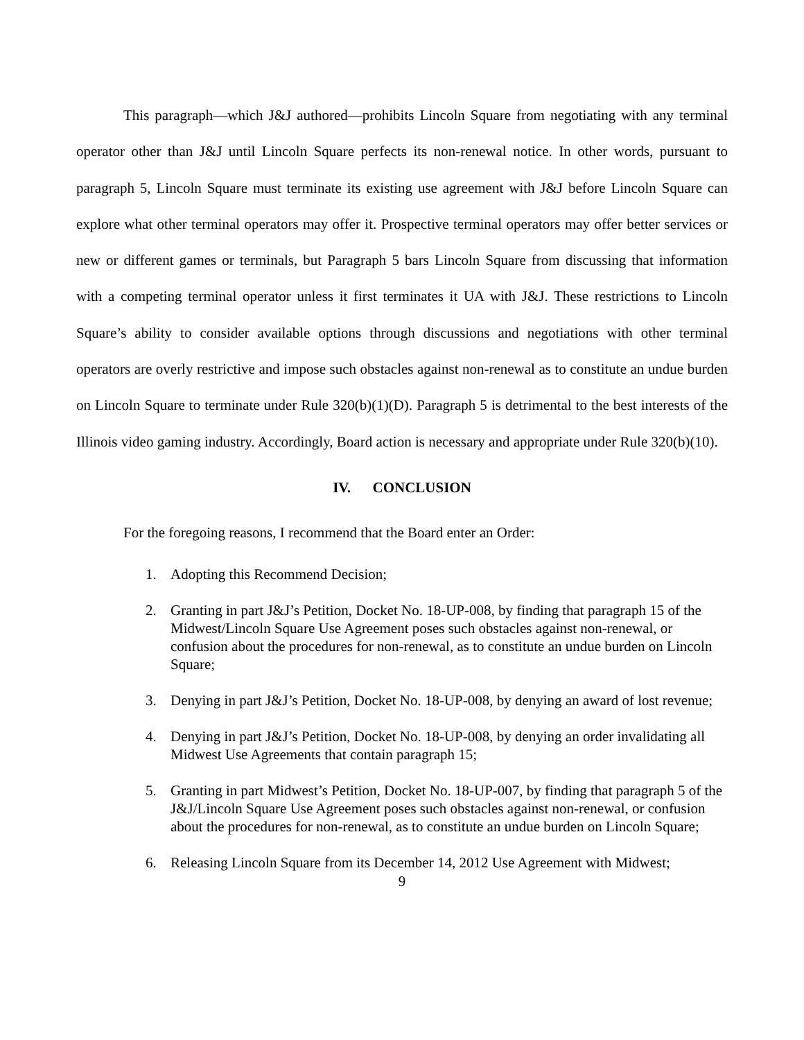This paragraph—which J&J authored—prohibits Lincoln Square from negotiating with any terminal operator other than J&J until Lincoln Square perfects its non-renewal notice. In other words, pursuant to paragraph 5, Lincoln Square must terminate its existing use agreement with J&J before Lincoln Square can explore what other terminal operators may offer it. Prospective terminal operators may offer better services or new or different games or terminals, but Paragraph 5 bars Lincoln Square from discussing that information with a competing terminal operator unless it first terminates it UA with J&J. These restrictions to Lincoln Square’s ability to consider available options through discussions and negotiations with other terminal operators are overly restrictive and impose such obstacles against non-renewal as to constitute an undue burden on Lincoln Square to terminate under Rule 320(b)(1)(D). Paragraph 5 is detrimental to the best interests of the Illinois video gaming industry. Accordingly, Board action is necessary and appropriate under Rule 320(b)(10).
IV. CONCLUSION
For the foregoing reasons, I recommend that the Board enter an Order:
1. Adopting this Recommend Decision;
2. Granting in part J&J’s Petition, Docket No. 18-UP-008, by finding that paragraph 15 of the Midwest/Lincoln Square Use Agreement poses such obstacles against non-renewal, or confusion about the procedures for non-renewal, as to constitute an undue burden on Lincoln Square;
3. Denying in part J&J’s Petition, Docket No. 18-UP-008, by denying an award of lost revenue;
4. Denying in part J&J’s Petition, Docket No. 18-UP-008, by denying an order invalidating all Midwest Use Agreements that contain paragraph 15;
5. Granting in part Midwest’s Petition, Docket No. 18-UP-007, by finding that paragraph 5 of the J&J/Lincoln Square Use Agreement poses such obstacles against non-renewal, or confusion about the procedures for non-renewal, as to constitute an undue burden on Lincoln Square;
6. Releasing Lincoln Square from its December 14, 2012 Use Agreement with Midwest;
9